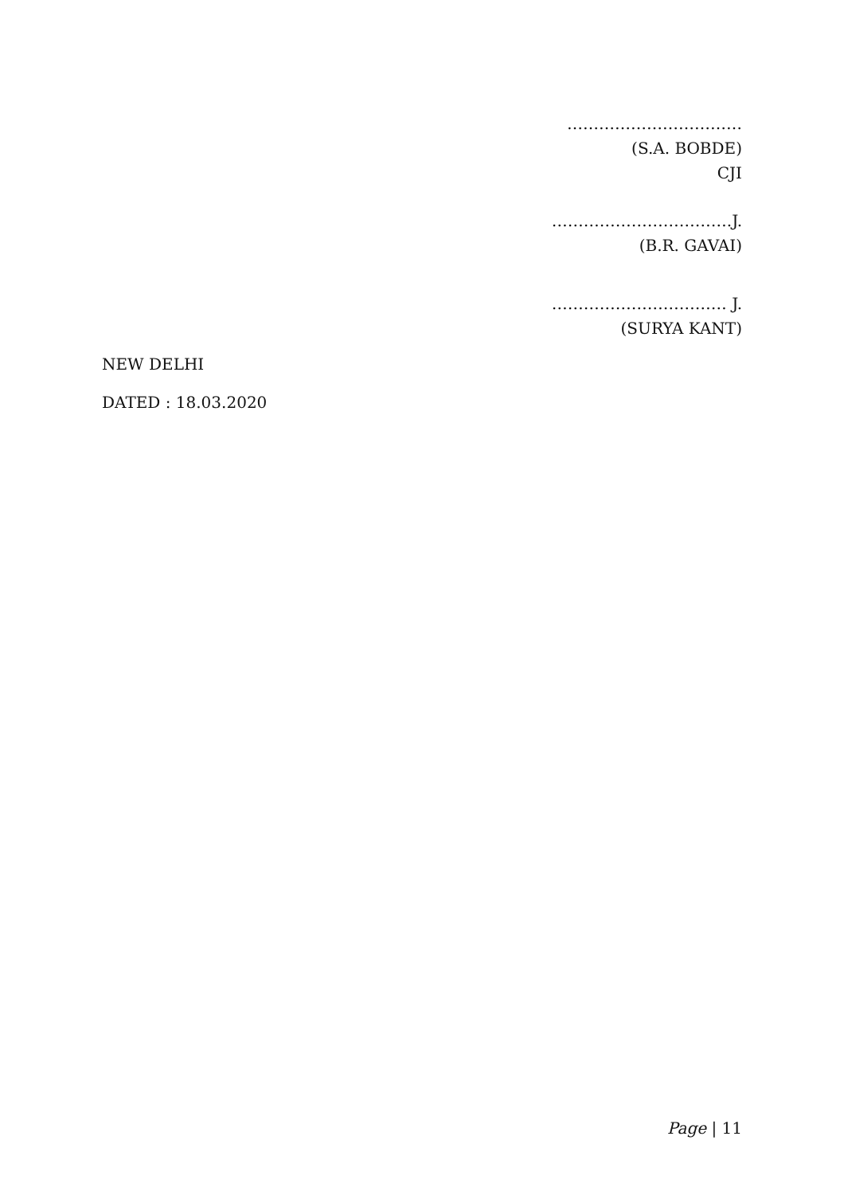……………………………
(S.A. BOBDE)
CJI
…………………………….J.
(B.R. GAVAI)
…………………………… J.
(SURYA KANT)
NEW DELHI
DATED : 18.03.2020
Page | 11